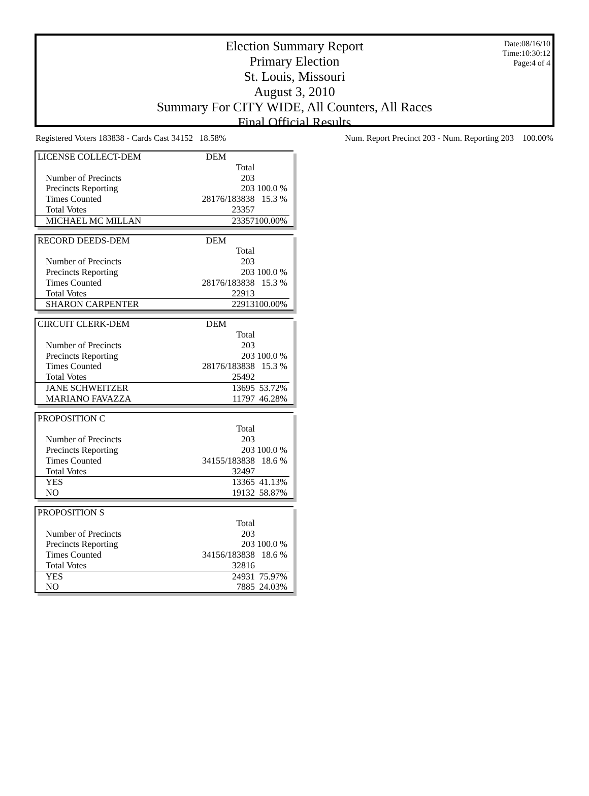Election Summary Report
Primary Election
St. Louis, Missouri
August 3, 2010
Summary For CITY WIDE, All Counters, All Races
Final Official Results
Date:08/16/10
Time:10:30:12
Page:4 of 4
Registered Voters 183838 - Cards Cast 34152 18.58% Num. Report Precinct 203 - Num. Reporting 203 100.00%
| LICENSE COLLECT-DEM | DEM | |
| | Total | |
| Number of Precincts | 203 | |
| Precincts Reporting | 203 | 100.0 % |
| Times Counted | 28176/183838 | 15.3 % |
| Total Votes | 23357 | |
| MICHAEL MC MILLAN | 23357 | 100.00% |
| RECORD DEEDS-DEM | DEM | |
| | Total | |
| Number of Precincts | 203 | |
| Precincts Reporting | 203 | 100.0 % |
| Times Counted | 28176/183838 | 15.3 % |
| Total Votes | 22913 | |
| SHARON CARPENTER | 22913 | 100.00% |
| CIRCUIT CLERK-DEM | DEM | |
| | Total | |
| Number of Precincts | 203 | |
| Precincts Reporting | 203 | 100.0 % |
| Times Counted | 28176/183838 | 15.3 % |
| Total Votes | 25492 | |
| JANE SCHWEITZER | 13695 | 53.72% |
| MARIANO FAVAZZA | 11797 | 46.28% |
| PROPOSITION C | | |
| | Total | |
| Number of Precincts | 203 | |
| Precincts Reporting | 203 | 100.0 % |
| Times Counted | 34155/183838 | 18.6 % |
| Total Votes | 32497 | |
| YES | 13365 | 41.13% |
| NO | 19132 | 58.87% |
| PROPOSITION S | | |
| | Total | |
| Number of Precincts | 203 | |
| Precincts Reporting | 203 | 100.0 % |
| Times Counted | 34156/183838 | 18.6 % |
| Total Votes | 32816 | |
| YES | 24931 | 75.97% |
| NO | 7885 | 24.03% |